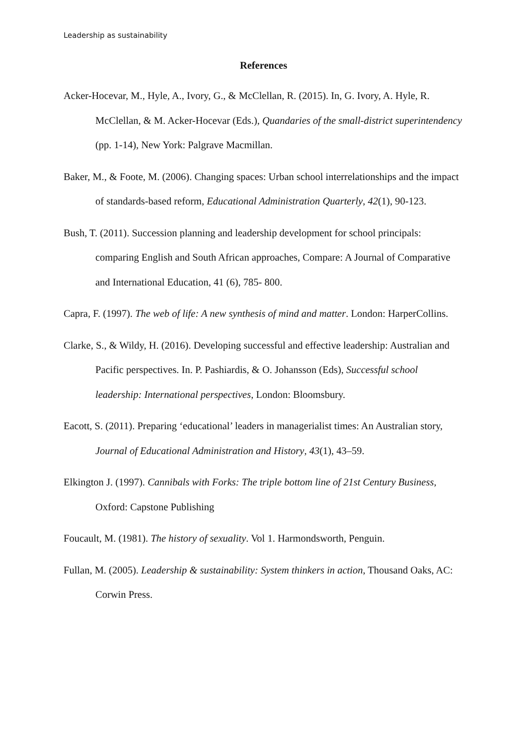Leadership as sustainability
References
Acker-Hocevar, M., Hyle, A., Ivory, G., & McClellan, R. (2015). In, G. Ivory, A. Hyle, R. McClellan, & M. Acker-Hocevar (Eds.), Quandaries of the small-district superintendency (pp. 1-14), New York: Palgrave Macmillan.
Baker, M., & Foote, M. (2006). Changing spaces: Urban school interrelationships and the impact of standards-based reform, Educational Administration Quarterly, 42(1), 90-123.
Bush, T. (2011). Succession planning and leadership development for school principals: comparing English and South African approaches, Compare: A Journal of Comparative and International Education, 41 (6), 785- 800.
Capra, F. (1997). The web of life: A new synthesis of mind and matter. London: HarperCollins.
Clarke, S., & Wildy, H. (2016). Developing successful and effective leadership: Australian and Pacific perspectives. In. P. Pashiardis, & O. Johansson (Eds), Successful school leadership: International perspectives, London: Bloomsbury.
Eacott, S. (2011). Preparing ‘educational’ leaders in managerialist times: An Australian story, Journal of Educational Administration and History, 43(1), 43–59.
Elkington J. (1997). Cannibals with Forks: The triple bottom line of 21st Century Business, Oxford: Capstone Publishing
Foucault, M. (1981). The history of sexuality. Vol 1. Harmondsworth, Penguin.
Fullan, M. (2005). Leadership & sustainability: System thinkers in action, Thousand Oaks, AC: Corwin Press.